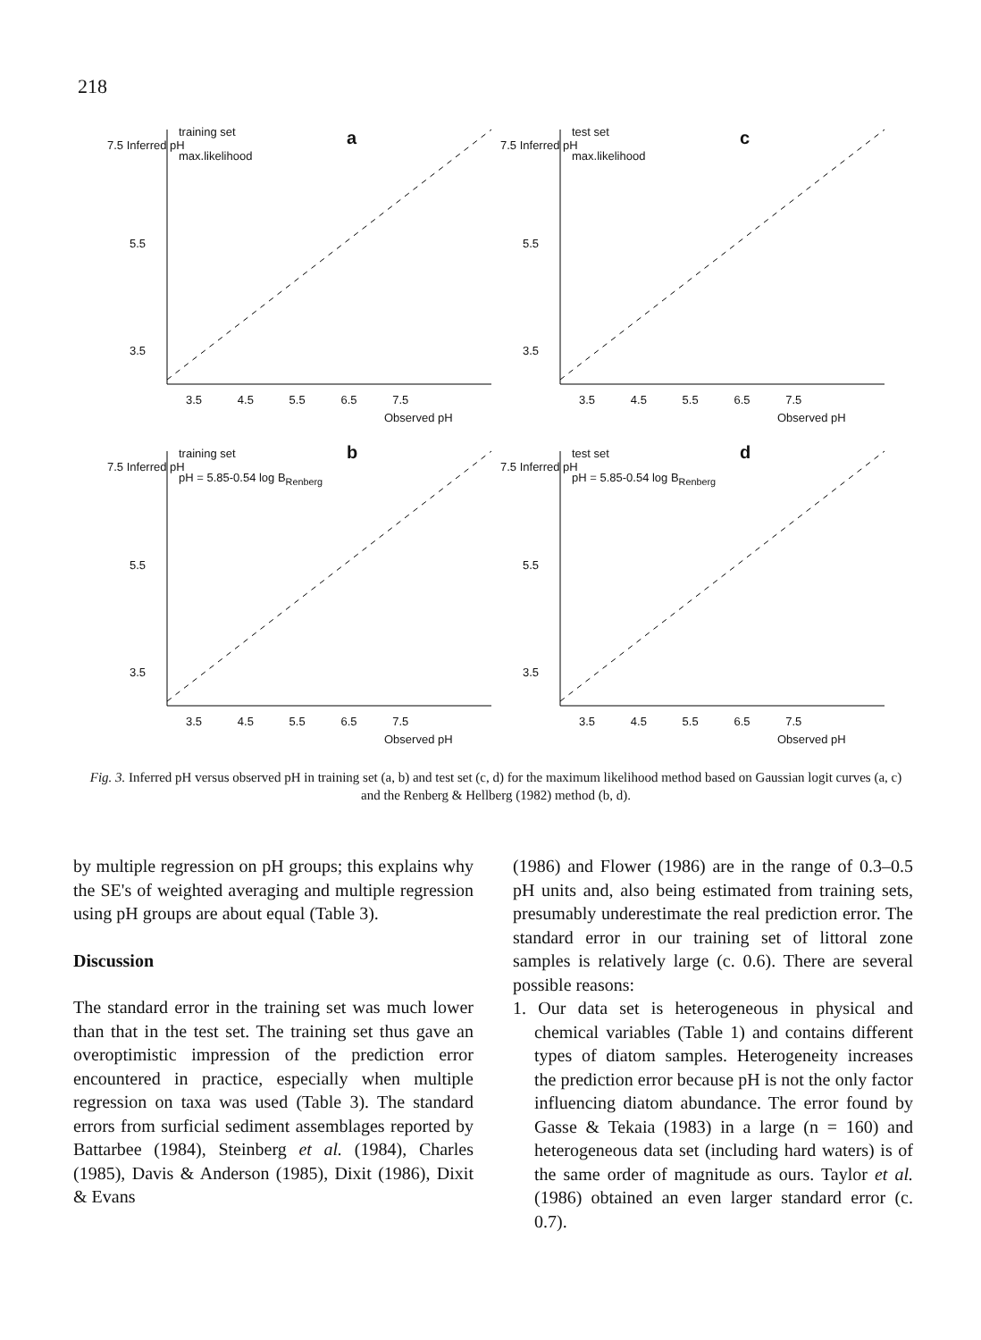218
training set
max.likelihood
a
7.5 Inferred pH
5.5
3.5
3.5 4.5 5.5 6.5 7.5
Observed pH
test set
max.likelihood
c
7.5 Inferred pH
5.5
3.5
3.5 4.5 5.5 6.5 7.5
Observed pH
training set
pH = 5.85-0.54 log B<sub>Renberg</sub>
b
7.5 Inferred pH
5.5
3.5
3.5 4.5 5.5 6.5 7.5
Observed pH
test set
pH = 5.85-0.54 log B<sub>Renberg</sub>
d
7.5 Inferred pH
5.5
3.5
3.5 4.5 5.5 6.5 7.5
Observed pH
Fig. 3. Inferred pH versus observed pH in training set (a, b) and test set (c, d) for the maximum likelihood method based on Gaussian logit curves (a, c) and the Renberg & Hellberg (1982) method (b, d).
by multiple regression on pH groups; this explains why the SE's of weighted averaging and multiple regression using pH groups are about equal (Table 3).
Discussion
The standard error in the training set was much lower than that in the test set. The training set thus gave an overoptimistic impression of the prediction error encountered in practice, especially when multiple regression on taxa was used (Table 3). The standard errors from surficial sediment assemblages reported by Battarbee (1984), Steinberg et al. (1984), Charles (1985), Davis & Anderson (1985), Dixit (1986), Dixit & Evans
(1986) and Flower (1986) are in the range of 0.3–0.5 pH units and, also being estimated from training sets, presumably underestimate the real prediction error. The standard error in our training set of littoral zone samples is relatively large (c. 0.6). There are several possible reasons:
1. Our data set is heterogeneous in physical and chemical variables (Table 1) and contains different types of diatom samples. Heterogeneity increases the prediction error because pH is not the only factor influencing diatom abundance. The error found by Gasse & Tekaia (1983) in a large (n = 160) and heterogeneous data set (including hard waters) is of the same order of magnitude as ours. Taylor et al. (1986) obtained an even larger standard error (c. 0.7).